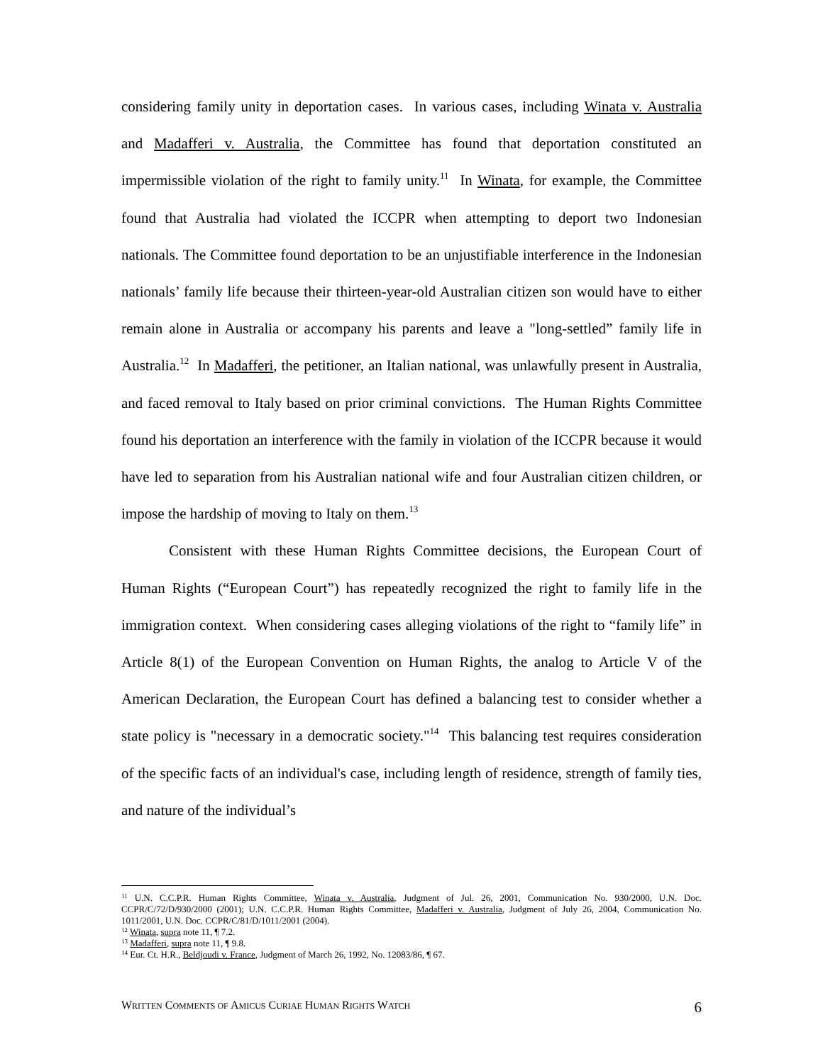considering family unity in deportation cases. In various cases, including Winata v. Australia and Madafferi v. Australia, the Committee has found that deportation constituted an impermissible violation of the right to family unity.<sup>11</sup> In Winata, for example, the Committee found that Australia had violated the ICCPR when attempting to deport two Indonesian nationals. The Committee found deportation to be an unjustifiable interference in the Indonesian nationals’ family life because their thirteen-year-old Australian citizen son would have to either remain alone in Australia or accompany his parents and leave a "long-settled” family life in Australia.<sup>12</sup> In Madafferi, the petitioner, an Italian national, was unlawfully present in Australia, and faced removal to Italy based on prior criminal convictions. The Human Rights Committee found his deportation an interference with the family in violation of the ICCPR because it would have led to separation from his Australian national wife and four Australian citizen children, or impose the hardship of moving to Italy on them.<sup>13</sup>
Consistent with these Human Rights Committee decisions, the European Court of Human Rights (“European Court”) has repeatedly recognized the right to family life in the immigration context. When considering cases alleging violations of the right to “family life” in Article 8(1) of the European Convention on Human Rights, the analog to Article V of the American Declaration, the European Court has defined a balancing test to consider whether a state policy is "necessary in a democratic society."<sup>14</sup> This balancing test requires consideration of the specific facts of an individual's case, including length of residence, strength of family ties, and nature of the individual’s
<sup>11</sup> U.N. C.C.P.R. Human Rights Committee, Winata v. Australia, Judgment of Jul. 26, 2001, Communication No. 930/2000, U.N. Doc. CCPR/C/72/D/930/2000 (2001); U.N. C.C.P.R. Human Rights Committee, Madafferi v. Australia, Judgment of July 26, 2004, Communication No. 1011/2001, U.N. Doc. CCPR/C/81/D/1011/2001 (2004).
<sup>12</sup> Winata, supra note 11, ¶ 7.2.
<sup>13</sup> Madafferi, supra note 11, ¶ 9.8.
<sup>14</sup> Eur. Ct. H.R., Beldjoudi v. France, Judgment of March 26, 1992, No. 12083/86, ¶ 67.
WRITTEN COMMENTS OF AMICUS CURIAE HUMAN RIGHTS WATCH 6